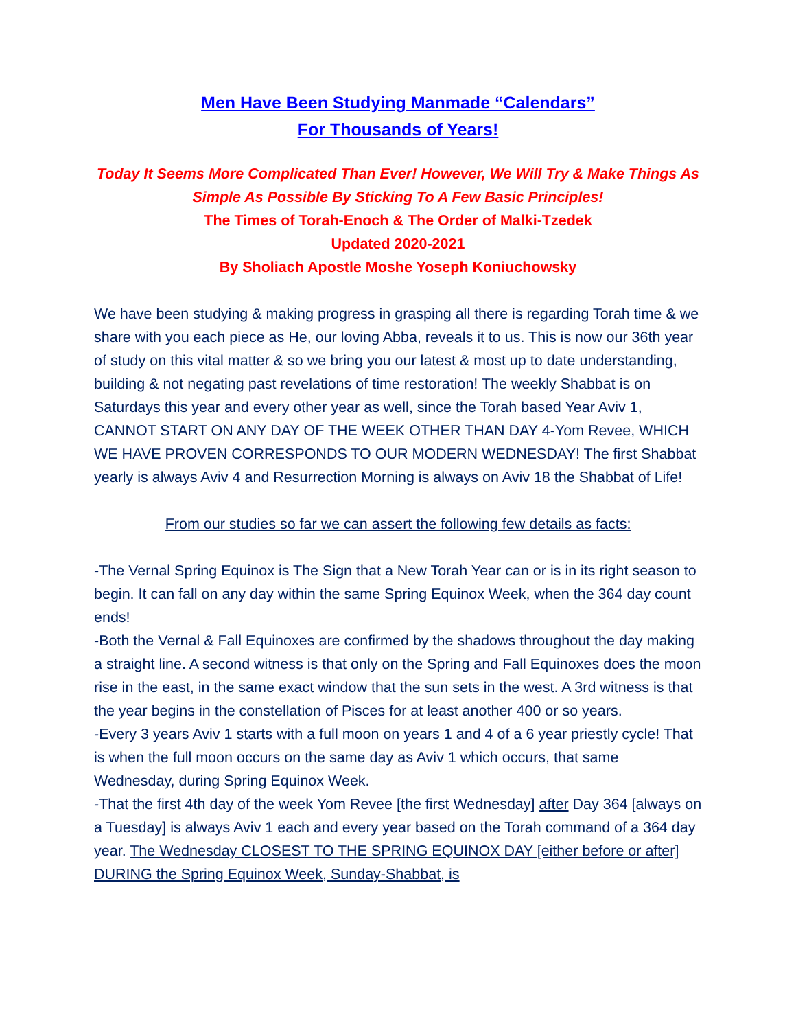Men Have Been Studying Manmade “Calendars”
For Thousands of Years!
Today It Seems More Complicated Than Ever! However, We Will Try & Make Things As Simple As Possible By Sticking To A Few Basic Principles!
The Times of Torah-Enoch & The Order of Malki-Tzedek
Updated 2020-2021
By Sholiach Apostle Moshe Yoseph Koniuchowsky
We have been studying & making progress in grasping all there is regarding Torah time & we share with you each piece as He, our loving Abba, reveals it to us. This is now our 36th year of study on this vital matter & so we bring you our latest & most up to date understanding, building & not negating past revelations of time restoration! The weekly Shabbat is on Saturdays this year and every other year as well, since the Torah based Year Aviv 1, CANNOT START ON ANY DAY OF THE WEEK OTHER THAN DAY 4-Yom Revee, WHICH WE HAVE PROVEN CORRESPONDS TO OUR MODERN WEDNESDAY! The first Shabbat yearly is always Aviv 4 and Resurrection Morning is always on Aviv 18 the Shabbat of Life!
From our studies so far we can assert the following few details as facts:
-The Vernal Spring Equinox is The Sign that a New Torah Year can or is in its right season to begin. It can fall on any day within the same Spring Equinox Week, when the 364 day count ends!
-Both the Vernal & Fall Equinoxes are confirmed by the shadows throughout the day making a straight line. A second witness is that only on the Spring and Fall Equinoxes does the moon rise in the east, in the same exact window that the sun sets in the west. A 3rd witness is that the year begins in the constellation of Pisces for at least another 400 or so years.
-Every 3 years Aviv 1 starts with a full moon on years 1 and 4 of a 6 year priestly cycle! That is when the full moon occurs on the same day as Aviv 1 which occurs, that same Wednesday, during Spring Equinox Week.
-That the first 4th day of the week Yom Revee [the first Wednesday] after Day 364 [always on a Tuesday] is always Aviv 1 each and every year based on the Torah command of a 364 day year. The Wednesday CLOSEST TO THE SPRING EQUINOX DAY [either before or after] DURING the Spring Equinox Week, Sunday-Shabbat, is